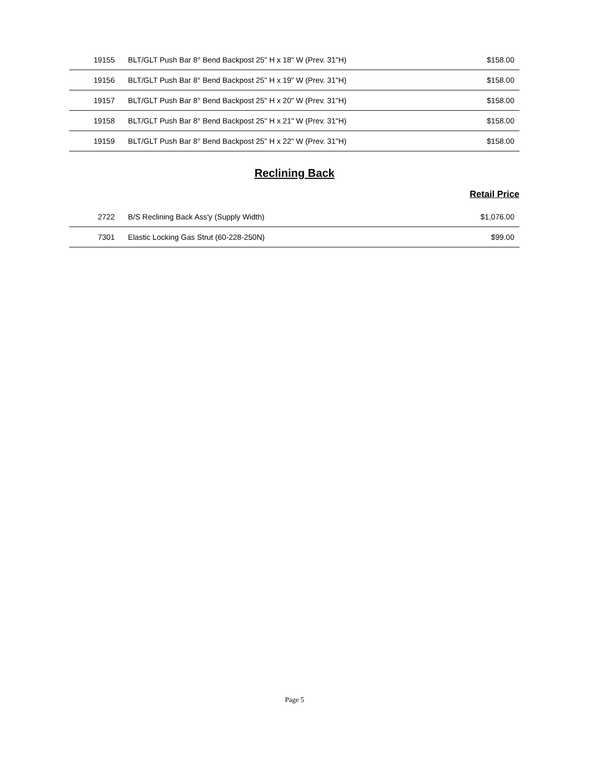| 19155 | BLT/GLT Push Bar 8° Bend Backpost 25" H x 18" W (Prev. 31"H) | $158.00 |
| 19156 | BLT/GLT Push Bar 8° Bend Backpost 25" H x 19" W (Prev. 31"H) | $158.00 |
| 19157 | BLT/GLT Push Bar 8° Bend Backpost 25" H x 20" W (Prev. 31"H) | $158.00 |
| 19158 | BLT/GLT Push Bar 8° Bend Backpost 25" H x 21" W (Prev. 31"H) | $158.00 |
| 19159 | BLT/GLT Push Bar 8° Bend Backpost 25" H x 22" W (Prev. 31"H) | $158.00 |
Reclining Back
Retail Price
| 2722 | B/S Reclining Back Ass'y (Supply Width) | $1,076.00 |
| 7301 | Elastic Locking Gas Strut (60-228-250N) | $99.00 |
Page 5